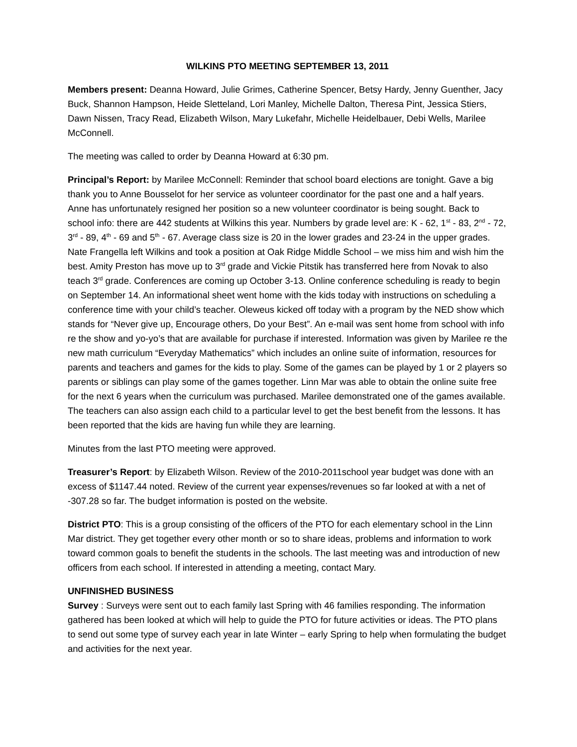WILKINS PTO MEETING SEPTEMBER 13, 2011
Members present: Deanna Howard, Julie Grimes, Catherine Spencer, Betsy Hardy, Jenny Guenther, Jacy Buck, Shannon Hampson, Heide Sletteland, Lori Manley, Michelle Dalton, Theresa Pint, Jessica Stiers, Dawn Nissen, Tracy Read, Elizabeth Wilson, Mary Lukefahr, Michelle Heidelbauer, Debi Wells, Marilee McConnell.
The meeting was called to order by Deanna Howard at 6:30 pm.
Principal’s Report: by Marilee McConnell: Reminder that school board elections are tonight. Gave a big thank you to Anne Bousselot for her service as volunteer coordinator for the past one and a half years. Anne has unfortunately resigned her position so a new volunteer coordinator is being sought. Back to school info: there are 442 students at Wilkins this year. Numbers by grade level are: K - 62, 1<sup>st</sup> - 83, 2<sup>nd</sup> - 72, 3<sup>rd</sup> - 89, 4<sup>th</sup> - 69 and 5<sup>th</sup> - 67. Average class size is 20 in the lower grades and 23-24 in the upper grades. Nate Frangella left Wilkins and took a position at Oak Ridge Middle School – we miss him and wish him the best. Amity Preston has move up to 3<sup>rd</sup> grade and Vickie Pitstik has transferred here from Novak to also teach 3<sup>rd</sup> grade. Conferences are coming up October 3-13. Online conference scheduling is ready to begin on September 14. An informational sheet went home with the kids today with instructions on scheduling a conference time with your child’s teacher. Oleweus kicked off today with a program by the NED show which stands for “Never give up, Encourage others, Do your Best”. An e-mail was sent home from school with info re the show and yo-yo’s that are available for purchase if interested. Information was given by Marilee re the new math curriculum “Everyday Mathematics” which includes an online suite of information, resources for parents and teachers and games for the kids to play. Some of the games can be played by 1 or 2 players so parents or siblings can play some of the games together. Linn Mar was able to obtain the online suite free for the next 6 years when the curriculum was purchased. Marilee demonstrated one of the games available. The teachers can also assign each child to a particular level to get the best benefit from the lessons. It has been reported that the kids are having fun while they are learning.
Minutes from the last PTO meeting were approved.
Treasurer’s Report: by Elizabeth Wilson. Review of the 2010-2011school year budget was done with an excess of $1147.44 noted. Review of the current year expenses/revenues so far looked at with a net of -307.28 so far. The budget information is posted on the website.
District PTO: This is a group consisting of the officers of the PTO for each elementary school in the Linn Mar district. They get together every other month or so to share ideas, problems and information to work toward common goals to benefit the students in the schools. The last meeting was and introduction of new officers from each school. If interested in attending a meeting, contact Mary.
UNFINISHED BUSINESS
Survey : Surveys were sent out to each family last Spring with 46 families responding. The information gathered has been looked at which will help to guide the PTO for future activities or ideas. The PTO plans to send out some type of survey each year in late Winter – early Spring to help when formulating the budget and activities for the next year.